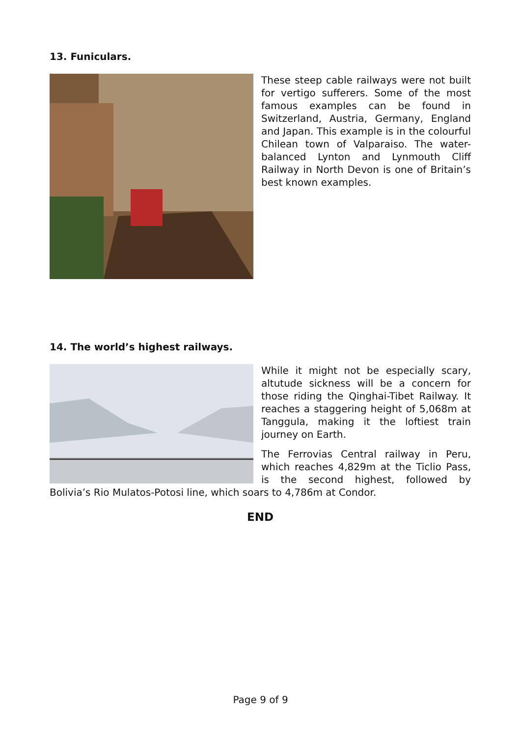13. Funiculars.
These steep cable railways were not built for vertigo sufferers. Some of the most famous examples can be found in Switzerland, Austria, Germany, England and Japan. This example is in the colourful Chilean town of Valparaiso. The water-balanced Lynton and Lynmouth Cliff Railway in North Devon is one of Britain’s best known examples.
14. The world’s highest railways.
While it might not be especially scary, altutude sickness will be a concern for those riding the Qinghai-Tibet Railway. It reaches a staggering height of 5,068m at Tanggula, making it the loftiest train journey on Earth.
The Ferrovias Central railway in Peru, which reaches 4,829m at the Ticlio Pass, is the second highest, followed by Bolivia’s Rio Mulatos-Potosi line, which soars to 4,786m at Condor.
END
Page 9 of 9